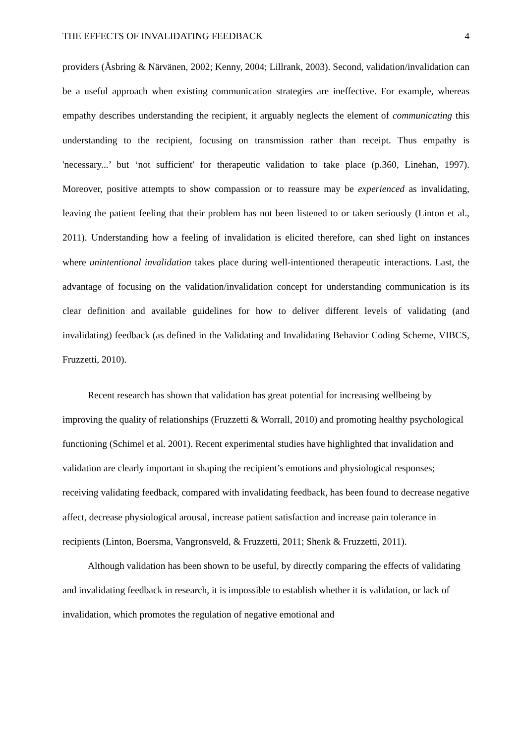THE EFFECTS OF INVALIDATING FEEDBACK 4
providers (Åsbring & Närvänen, 2002; Kenny, 2004; Lillrank, 2003). Second, validation/invalidation can be a useful approach when existing communication strategies are ineffective. For example, whereas empathy describes understanding the recipient, it arguably neglects the element of communicating this understanding to the recipient, focusing on transmission rather than receipt. Thus empathy is 'necessary...’ but ‘not sufficient' for therapeutic validation to take place (p.360, Linehan, 1997). Moreover, positive attempts to show compassion or to reassure may be experienced as invalidating, leaving the patient feeling that their problem has not been listened to or taken seriously (Linton et al., 2011). Understanding how a feeling of invalidation is elicited therefore, can shed light on instances where unintentional invalidation takes place during well-intentioned therapeutic interactions. Last, the advantage of focusing on the validation/invalidation concept for understanding communication is its clear definition and available guidelines for how to deliver different levels of validating (and invalidating) feedback (as defined in the Validating and Invalidating Behavior Coding Scheme, VIBCS, Fruzzetti, 2010).
Recent research has shown that validation has great potential for increasing wellbeing by improving the quality of relationships (Fruzzetti & Worrall, 2010) and promoting healthy psychological functioning (Schimel et al. 2001). Recent experimental studies have highlighted that invalidation and validation are clearly important in shaping the recipient’s emotions and physiological responses; receiving validating feedback, compared with invalidating feedback, has been found to decrease negative affect, decrease physiological arousal, increase patient satisfaction and increase pain tolerance in recipients (Linton, Boersma, Vangronsveld, & Fruzzetti, 2011; Shenk & Fruzzetti, 2011).
Although validation has been shown to be useful, by directly comparing the effects of validating and invalidating feedback in research, it is impossible to establish whether it is validation, or lack of invalidation, which promotes the regulation of negative emotional and